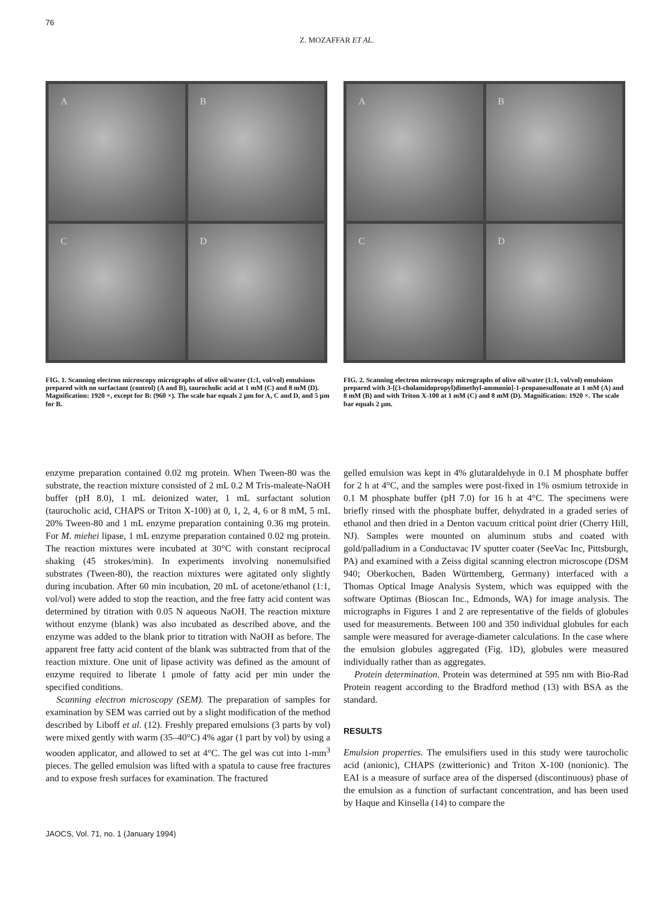76
Z. MOZAFFAR ET AL.
A
B
C
D
FIG. 1. Scanning electron microscopy micrographs of olive oil/water (1:1, vol/vol) emulsions prepared with no surfactant (control) (A and B), taurocholic acid at 1 mM (C) and 8 mM (D). Magnification: 1920 ×, except for B: (960 ×). The scale bar equals 2 μm for A, C and D, and 5 μm for B.
A
B
C
D
FIG. 2. Scanning electron microscopy micrographs of olive oil/water (1:1, vol/vol) emulsions prepared with 3-[(3-cholamidopropyl)dimethyl-ammonio]-1-propanesulfonate at 1 mM (A) and 8 mM (B) and with Triton X-100 at 1 mM (C) and 8 mM (D). Magnification: 1920 ×. The scale bar equals 2 μm.
enzyme preparation contained 0.02 mg protein. When Tween-80 was the substrate, the reaction mixture consisted of 2 mL 0.2 M Tris-maleate-NaOH buffer (pH 8.0), 1 mL deionized water, 1 mL surfactant solution (taurocholic acid, CHAPS or Triton X-100) at 0, 1, 2, 4, 6 or 8 mM, 5 mL 20% Tween-80 and 1 mL enzyme preparation containing 0.36 mg protein. For M. miehei lipase, 1 mL enzyme preparation contained 0.02 mg protein. The reaction mixtures were incubated at 30°C with constant reciprocal shaking (45 strokes/min). In experiments involving nonemulsified substrates (Tween-80), the reaction mixtures were agitated only slightly during incubation. After 60 min incubation, 20 mL of acetone/ethanol (1:1, vol/vol) were added to stop the reaction, and the free fatty acid content was determined by titration with 0.05 N aqueous NaOH. The reaction mixture without enzyme (blank) was also incubated as described above, and the enzyme was added to the blank prior to titration with NaOH as before. The apparent free fatty acid content of the blank was subtracted from that of the reaction mixture. One unit of lipase activity was defined as the amount of enzyme required to liberate 1 μmole of fatty acid per min under the specified conditions.
Scanning electron microscopy (SEM). The preparation of samples for examination by SEM was carried out by a slight modification of the method described by Liboff et al. (12). Freshly prepared emulsions (3 parts by vol) were mixed gently with warm (35–40°C) 4% agar (1 part by vol) by using a wooden applicator, and allowed to set at 4°C. The gel was cut into 1-mm<sup>3</sup> pieces. The gelled emulsion was lifted with a spatula to cause free fractures and to expose fresh surfaces for examination. The fractured
gelled emulsion was kept in 4% glutaraldehyde in 0.1 M phosphate buffer for 2 h at 4°C, and the samples were post-fixed in 1% osmium tetroxide in 0.1 M phosphate buffer (pH 7.0) for 16 h at 4°C. The specimens were briefly rinsed with the phosphate buffer, dehydrated in a graded series of ethanol and then dried in a Denton vacuum critical point drier (Cherry Hill, NJ). Samples were mounted on aluminum stubs and coated with gold/palladium in a Conductavac IV sputter coater (SeeVac Inc, Pittsburgh, PA) and examined with a Zeiss digital scanning electron microscope (DSM 940; Oberkochen, Baden Württemberg, Germany) interfaced with a Thomas Optical Image Analysis System, which was equipped with the software Optimas (Bioscan Inc., Edmonds, WA) for image analysis. The micrographs in Figures 1 and 2 are representative of the fields of globules used for measurements. Between 100 and 350 individual globules for each sample were measured for average-diameter calculations. In the case where the emulsion globules aggregated (Fig. 1D), globules were measured individually rather than as aggregates.
Protein determination. Protein was determined at 595 nm with Bio-Rad Protein reagent according to the Bradford method (13) with BSA as the standard.
RESULTS
Emulsion properties. The emulsifiers used in this study were taurocholic acid (anionic), CHAPS (zwitterionic) and Triton X-100 (nonionic). The EAI is a measure of surface area of the dispersed (discontinuous) phase of the emulsion as a function of surfactant concentration, and has been used by Haque and Kinsella (14) to compare the
JAOCS, Vol. 71, no. 1 (January 1994)